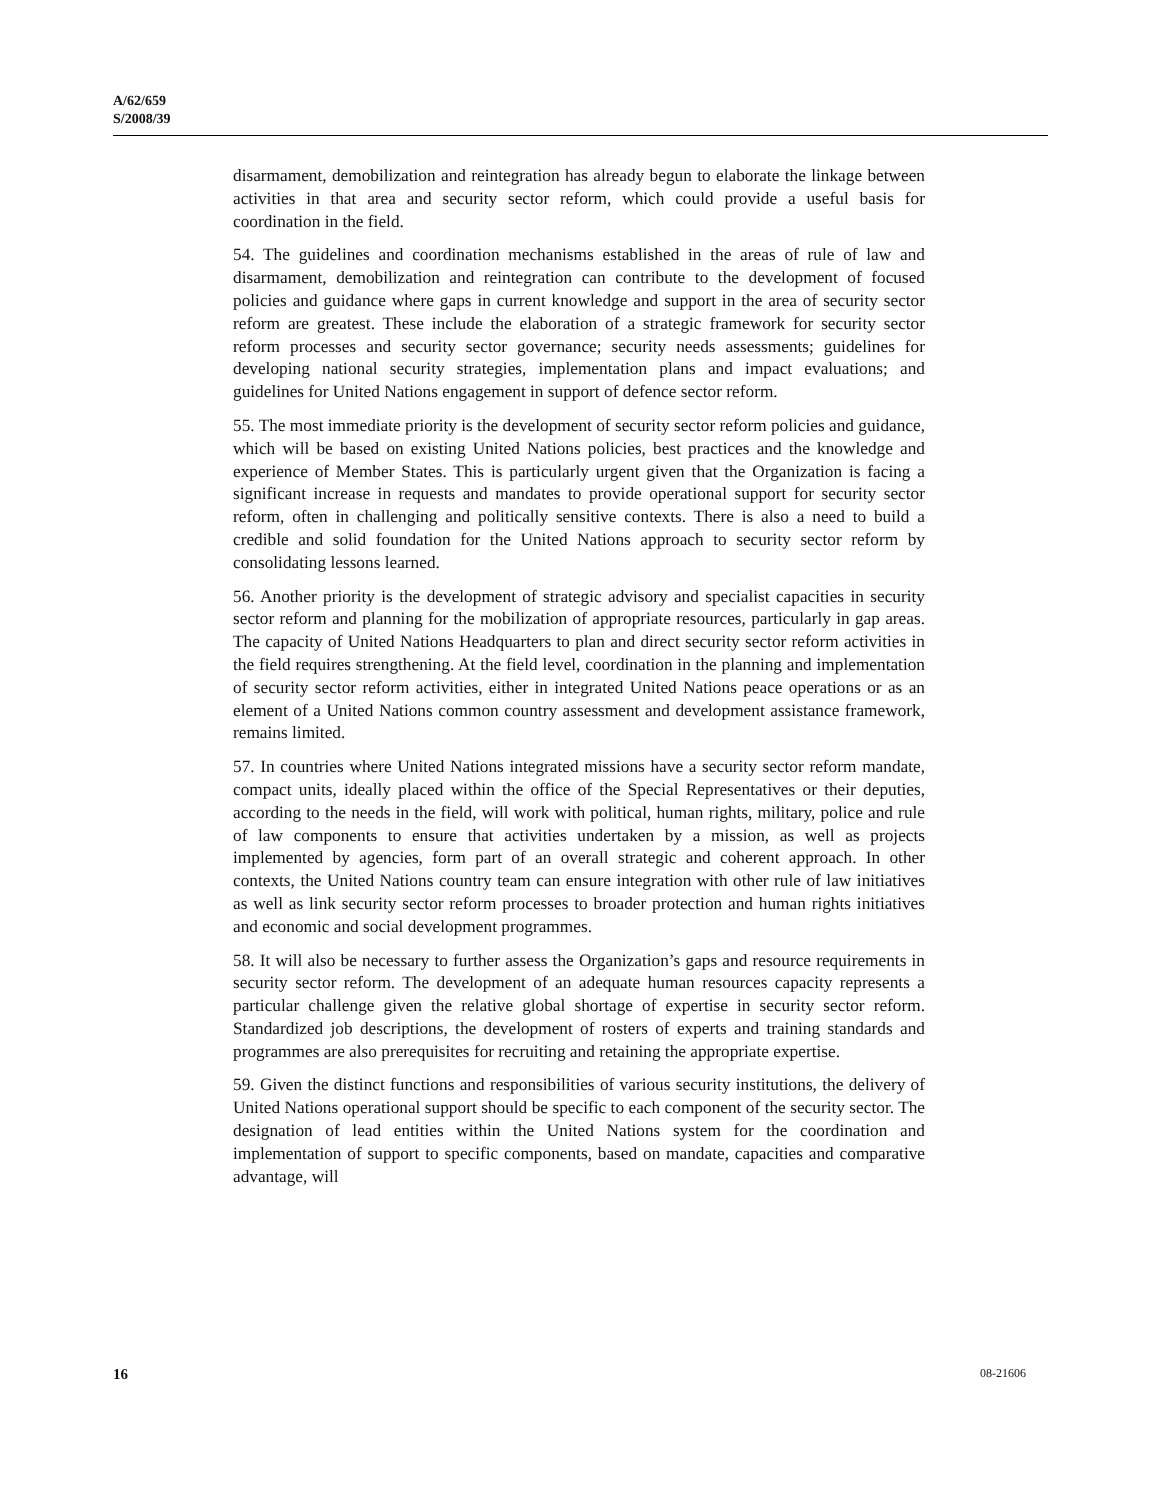A/62/659
S/2008/39
disarmament, demobilization and reintegration has already begun to elaborate the linkage between activities in that area and security sector reform, which could provide a useful basis for coordination in the field.
54. The guidelines and coordination mechanisms established in the areas of rule of law and disarmament, demobilization and reintegration can contribute to the development of focused policies and guidance where gaps in current knowledge and support in the area of security sector reform are greatest. These include the elaboration of a strategic framework for security sector reform processes and security sector governance; security needs assessments; guidelines for developing national security strategies, implementation plans and impact evaluations; and guidelines for United Nations engagement in support of defence sector reform.
55. The most immediate priority is the development of security sector reform policies and guidance, which will be based on existing United Nations policies, best practices and the knowledge and experience of Member States. This is particularly urgent given that the Organization is facing a significant increase in requests and mandates to provide operational support for security sector reform, often in challenging and politically sensitive contexts. There is also a need to build a credible and solid foundation for the United Nations approach to security sector reform by consolidating lessons learned.
56. Another priority is the development of strategic advisory and specialist capacities in security sector reform and planning for the mobilization of appropriate resources, particularly in gap areas. The capacity of United Nations Headquarters to plan and direct security sector reform activities in the field requires strengthening. At the field level, coordination in the planning and implementation of security sector reform activities, either in integrated United Nations peace operations or as an element of a United Nations common country assessment and development assistance framework, remains limited.
57. In countries where United Nations integrated missions have a security sector reform mandate, compact units, ideally placed within the office of the Special Representatives or their deputies, according to the needs in the field, will work with political, human rights, military, police and rule of law components to ensure that activities undertaken by a mission, as well as projects implemented by agencies, form part of an overall strategic and coherent approach. In other contexts, the United Nations country team can ensure integration with other rule of law initiatives as well as link security sector reform processes to broader protection and human rights initiatives and economic and social development programmes.
58. It will also be necessary to further assess the Organization’s gaps and resource requirements in security sector reform. The development of an adequate human resources capacity represents a particular challenge given the relative global shortage of expertise in security sector reform. Standardized job descriptions, the development of rosters of experts and training standards and programmes are also prerequisites for recruiting and retaining the appropriate expertise.
59. Given the distinct functions and responsibilities of various security institutions, the delivery of United Nations operational support should be specific to each component of the security sector. The designation of lead entities within the United Nations system for the coordination and implementation of support to specific components, based on mandate, capacities and comparative advantage, will
16 08-21606